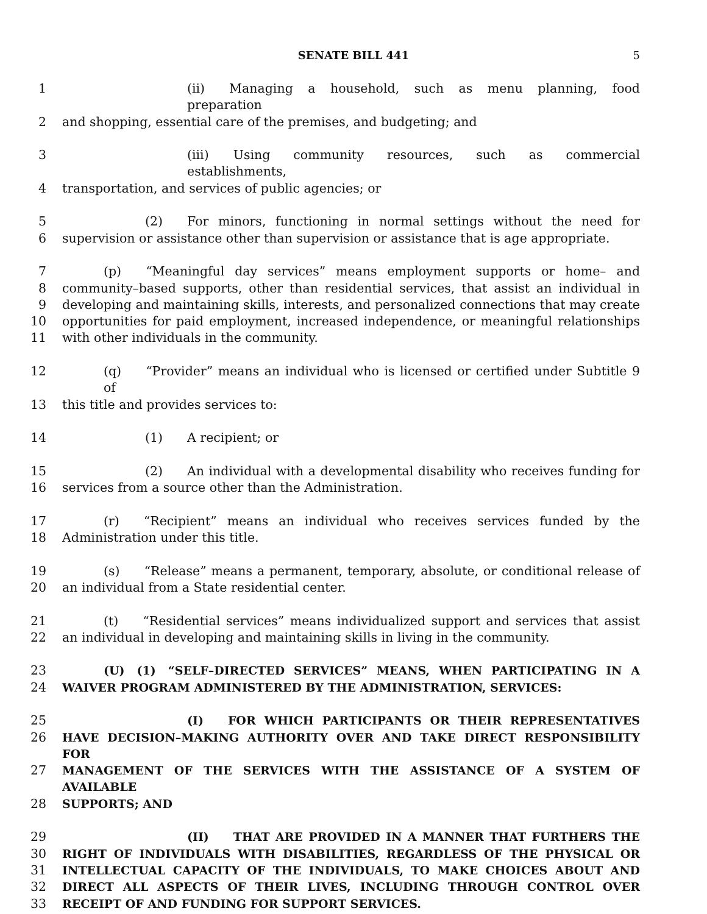SENATE BILL 441 5
1 (ii) Managing a household, such as menu planning, food preparation
2 and shopping, essential care of the premises, and budgeting; and
3 (iii) Using community resources, such as commercial establishments,
4 transportation, and services of public agencies; or
5 (2) For minors, functioning in normal settings without the need for
6 supervision or assistance other than supervision or assistance that is age appropriate.
7 (p) “Meaningful day services” means employment supports or home– and
8 community–based supports, other than residential services, that assist an individual in
9 developing and maintaining skills, interests, and personalized connections that may create
10 opportunities for paid employment, increased independence, or meaningful relationships
11 with other individuals in the community.
12 (q) “Provider” means an individual who is licensed or certified under Subtitle 9 of
13 this title and provides services to:
14 (1) A recipient; or
15 (2) An individual with a developmental disability who receives funding for
16 services from a source other than the Administration.
17 (r) “Recipient” means an individual who receives services funded by the
18 Administration under this title.
19 (s) “Release” means a permanent, temporary, absolute, or conditional release of
20 an individual from a State residential center.
21 (t) “Residential services” means individualized support and services that assist
22 an individual in developing and maintaining skills in living in the community.
23 (U) (1) “SELF–DIRECTED SERVICES” MEANS, WHEN PARTICIPATING IN A
24 WAIVER PROGRAM ADMINISTERED BY THE ADMINISTRATION, SERVICES:
25 (I) FOR WHICH PARTICIPANTS OR THEIR REPRESENTATIVES
26 HAVE DECISION–MAKING AUTHORITY OVER AND TAKE DIRECT RESPONSIBILITY FOR
27 MANAGEMENT OF THE SERVICES WITH THE ASSISTANCE OF A SYSTEM OF AVAILABLE
28 SUPPORTS; AND
29 (II) THAT ARE PROVIDED IN A MANNER THAT FURTHERS THE
30 RIGHT OF INDIVIDUALS WITH DISABILITIES, REGARDLESS OF THE PHYSICAL OR
31 INTELLECTUAL CAPACITY OF THE INDIVIDUALS, TO MAKE CHOICES ABOUT AND
32 DIRECT ALL ASPECTS OF THEIR LIVES, INCLUDING THROUGH CONTROL OVER
33 RECEIPT OF AND FUNDING FOR SUPPORT SERVICES.